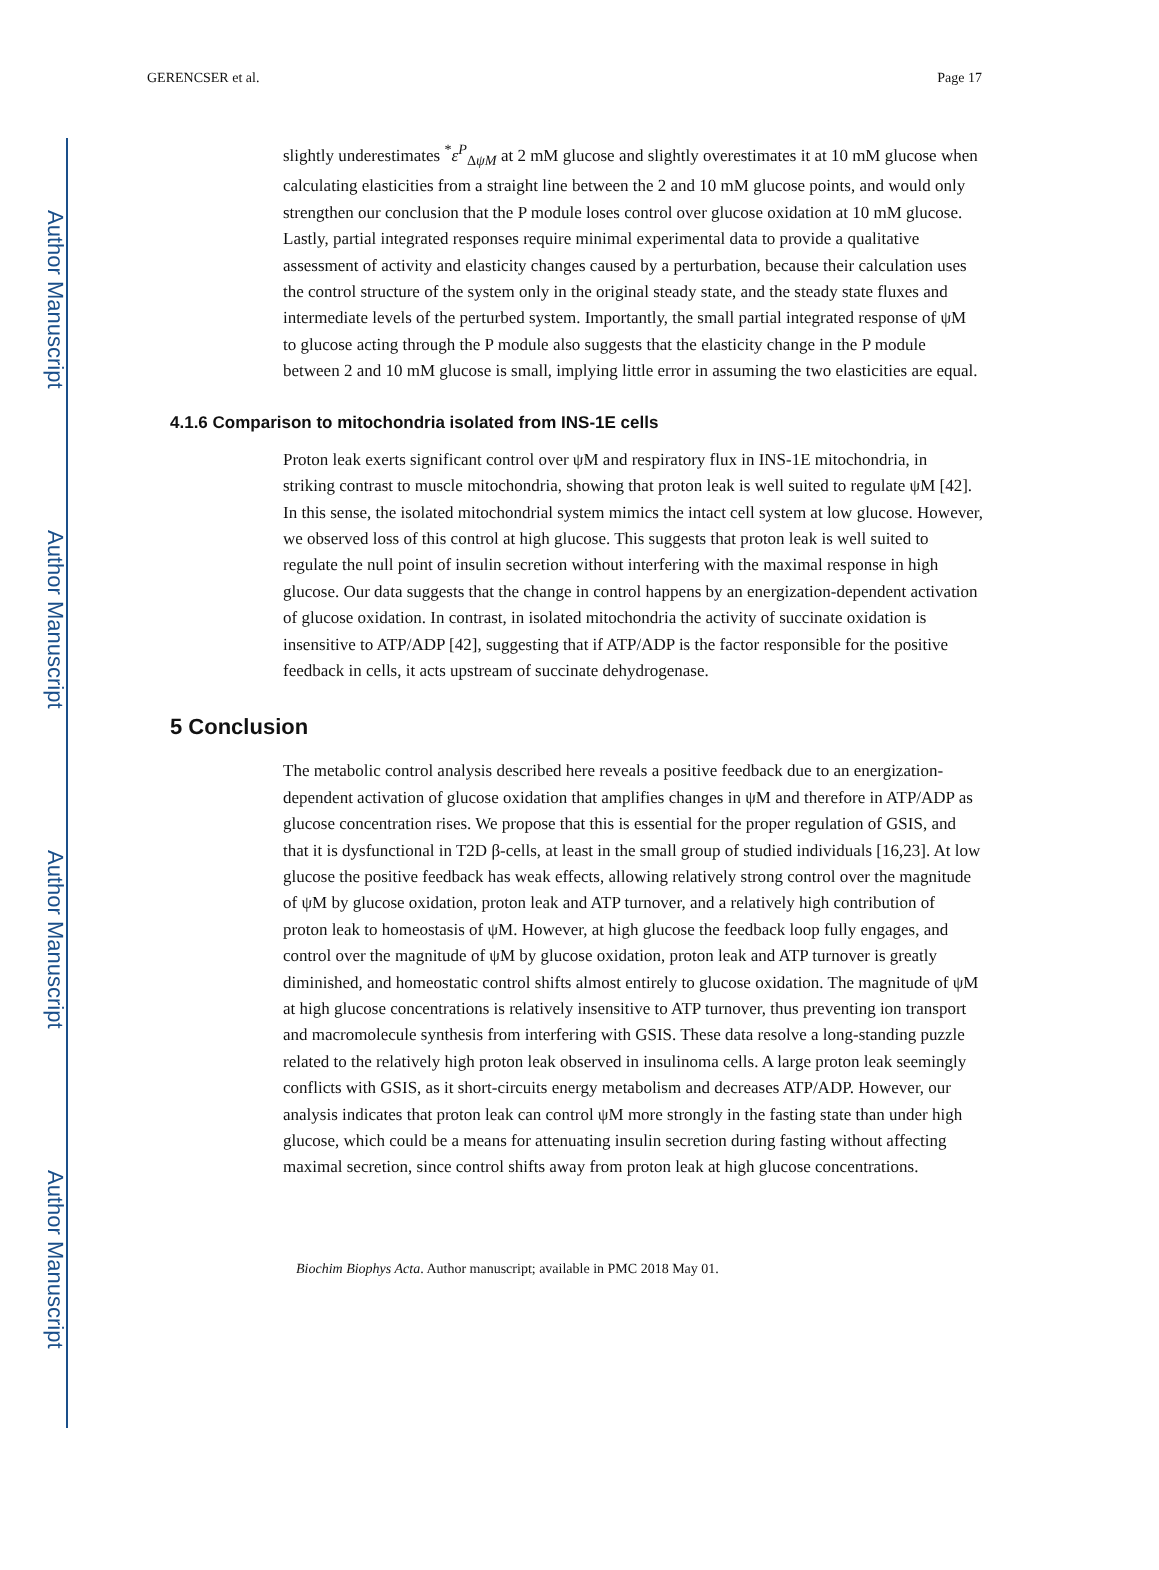Author Manuscript
Author Manuscript
Author Manuscript
Author Manuscript
GERENCSER et al. Page 17
slightly underestimates <sup>*</sup>ε<sup>P</sup><sub>ΔψM</sub> at 2 mM glucose and slightly overestimates it at 10 mM glucose when calculating elasticities from a straight line between the 2 and 10 mM glucose points, and would only strengthen our conclusion that the P module loses control over glucose oxidation at 10 mM glucose. Lastly, partial integrated responses require minimal experimental data to provide a qualitative assessment of activity and elasticity changes caused by a perturbation, because their calculation uses the control structure of the system only in the original steady state, and the steady state fluxes and intermediate levels of the perturbed system. Importantly, the small partial integrated response of ψM to glucose acting through the P module also suggests that the elasticity change in the P module between 2 and 10 mM glucose is small, implying little error in assuming the two elasticities are equal.
4.1.6 Comparison to mitochondria isolated from INS-1E cells
Proton leak exerts significant control over ψM and respiratory flux in INS-1E mitochondria, in striking contrast to muscle mitochondria, showing that proton leak is well suited to regulate ψM [42]. In this sense, the isolated mitochondrial system mimics the intact cell system at low glucose. However, we observed loss of this control at high glucose. This suggests that proton leak is well suited to regulate the null point of insulin secretion without interfering with the maximal response in high glucose. Our data suggests that the change in control happens by an energization-dependent activation of glucose oxidation. In contrast, in isolated mitochondria the activity of succinate oxidation is insensitive to ATP/ADP [42], suggesting that if ATP/ADP is the factor responsible for the positive feedback in cells, it acts upstream of succinate dehydrogenase.
5 Conclusion
The metabolic control analysis described here reveals a positive feedback due to an energization-dependent activation of glucose oxidation that amplifies changes in ψM and therefore in ATP/ADP as glucose concentration rises. We propose that this is essential for the proper regulation of GSIS, and that it is dysfunctional in T2D β-cells, at least in the small group of studied individuals [16,23]. At low glucose the positive feedback has weak effects, allowing relatively strong control over the magnitude of ψM by glucose oxidation, proton leak and ATP turnover, and a relatively high contribution of proton leak to homeostasis of ψM. However, at high glucose the feedback loop fully engages, and control over the magnitude of ψM by glucose oxidation, proton leak and ATP turnover is greatly diminished, and homeostatic control shifts almost entirely to glucose oxidation. The magnitude of ψM at high glucose concentrations is relatively insensitive to ATP turnover, thus preventing ion transport and macromolecule synthesis from interfering with GSIS. These data resolve a long-standing puzzle related to the relatively high proton leak observed in insulinoma cells. A large proton leak seemingly conflicts with GSIS, as it short-circuits energy metabolism and decreases ATP/ADP. However, our analysis indicates that proton leak can control ψM more strongly in the fasting state than under high glucose, which could be a means for attenuating insulin secretion during fasting without affecting maximal secretion, since control shifts away from proton leak at high glucose concentrations.
Biochim Biophys Acta. Author manuscript; available in PMC 2018 May 01.